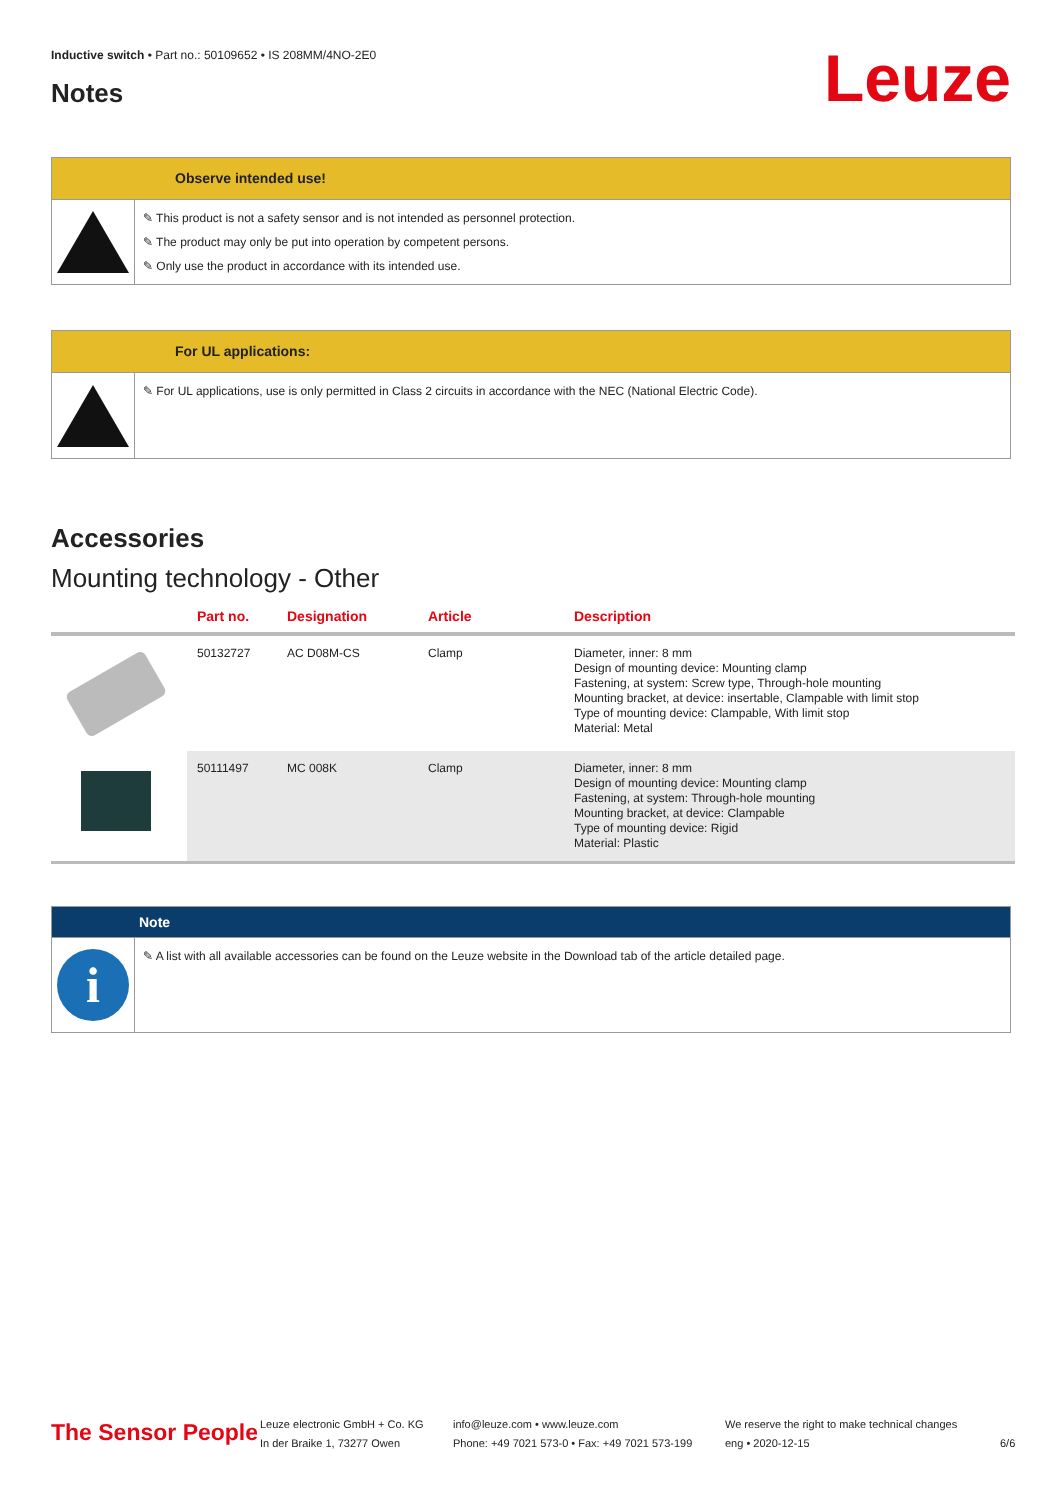Inductive switch • Part no.: 50109652 • IS 208MM/4NO-2E0
Notes Leuze
Observe intended use!
✎ This product is not a safety sensor and is not intended as personnel protection.
✎ The product may only be put into operation by competent persons.
✎ Only use the product in accordance with its intended use.
For UL applications:
✎ For UL applications, use is only permitted in Class 2 circuits in accordance with the NEC (National Electric Code).
Accessories
Mounting technology - Other
| | Part no. | Designation | Article | Description |
| --- | --- | --- | --- | --- |
| | 50132727 | AC D08M-CS | Clamp | Diameter, inner: 8 mm Design of mounting device: Mounting clamp Fastening, at system: Screw type, Through-hole mounting Mounting bracket, at device: insertable, Clampable with limit stop Type of mounting device: Clampable, With limit stop Material: Metal |
| | 50111497 | MC 008K | Clamp | Diameter, inner: 8 mm Design of mounting device: Mounting clamp Fastening, at system: Through-hole mounting Mounting bracket, at device: Clampable Type of mounting device: Rigid Material: Plastic |
Note
i
✎ A list with all available accessories can be found on the Leuze website in the Download tab of the article detailed page.
The Sensor People
Leuze electronic GmbH + Co. KG
In der Braike 1, 73277 Owen
info@leuze.com • www.leuze.com
Phone: +49 7021 573-0 • Fax: +49 7021 573-199
We reserve the right to make technical changes
eng • 2020-12-15
6/6